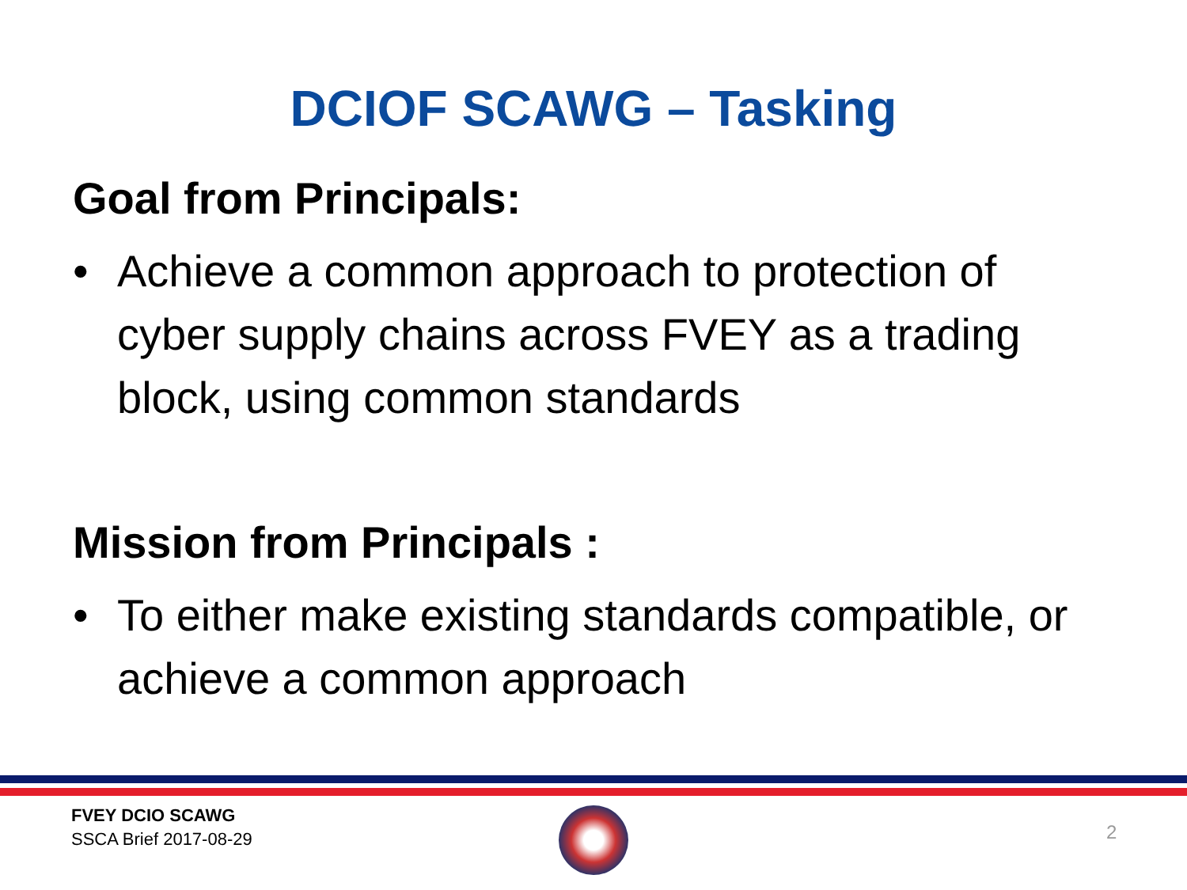DCIOF SCAWG – Tasking
Goal from Principals:
• Achieve a common approach to protection of cyber supply chains across FVEY as a trading block, using common standards
Mission from Principals :
• To either make existing standards compatible, or achieve a common approach
FVEY DCIO SCAWG
SSCA Brief 2017-08-29
2